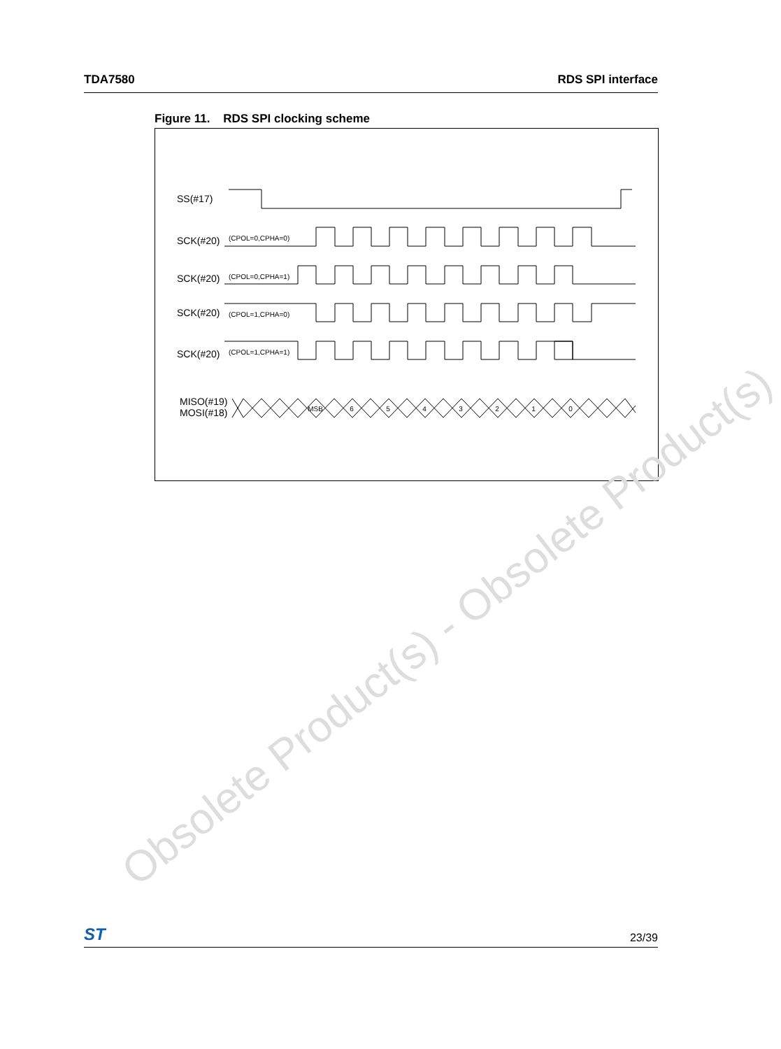TDA7580 RDS SPI interface
Figure 11. RDS SPI clocking scheme
SS(#17)
SCK(#20)
(CPOL=0,CPHA=0)
SCK(#20)
(CPOL=0,CPHA=1)
SCK(#20)
(CPOL=1,CPHA=0)
SCK(#20)
(CPOL=1,CPHA=1)
MISO(#19)
MOSI(#18)
MSB
6
5
4
3
2
1
0
Obsolete Product(s) - Obsolete Product(s)
ST 23/39